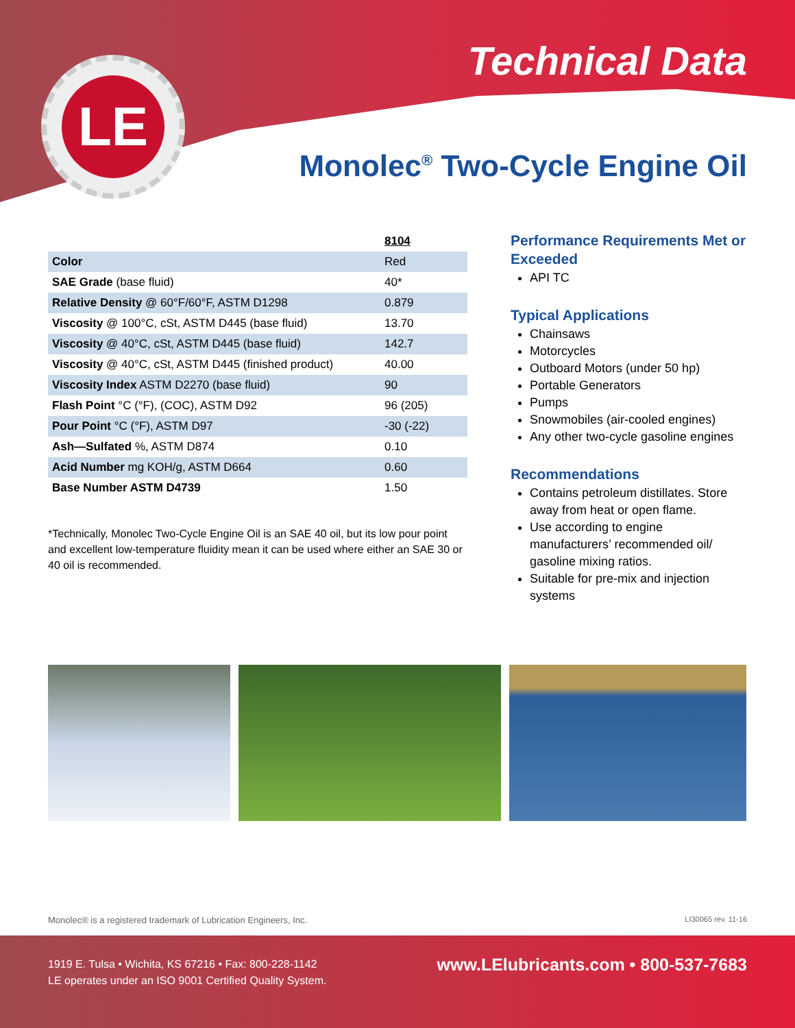LE
Technical Data
Monolec<sup>®</sup> Two-Cycle Engine Oil
| | 8104 |
| Color | Red |
| SAE Grade (base fluid) | 40* |
| Relative Density @ 60°F/60°F, ASTM D1298 | 0.879 |
| Viscosity @ 100°C, cSt, ASTM D445 (base fluid) | 13.70 |
| Viscosity @ 40°C, cSt, ASTM D445 (base fluid) | 142.7 |
| Viscosity @ 40°C, cSt, ASTM D445 (finished product) | 40.00 |
| Viscosity Index ASTM D2270 (base fluid) | 90 |
| Flash Point °C (°F), (COC), ASTM D92 | 96 (205) |
| Pour Point °C (°F), ASTM D97 | -30 (-22) |
| Ash—Sulfated %, ASTM D874 | 0.10 |
| Acid Number mg KOH/g, ASTM D664 | 0.60 |
| Base Number ASTM D4739 | 1.50 |
*Technically, Monolec Two-Cycle Engine Oil is an SAE 40 oil, but its low pour point and excellent low-temperature fluidity mean it can be used where either an SAE 30 or 40 oil is recommended.
Performance Requirements Met or Exceeded
API TC
Typical Applications
Chainsaws
Motorcycles
Outboard Motors (under 50 hp)
Portable Generators
Pumps
Snowmobiles (air-cooled engines)
Any other two-cycle gasoline engines
Recommendations
Contains petroleum distillates. Store away from heat or open flame.
Use according to engine manufacturers’ recommended oil/ gasoline mixing ratios.
Suitable for pre-mix and injection systems
Monolec® is a registered trademark of Lubrication Engineers, Inc. LI30065 rev. 11-16
1919 E. Tulsa • Wichita, KS 67216 • Fax: 800-228-1142
LE operates under an ISO 9001 Certified Quality System.
www.LElubricants.com • 800-537-7683